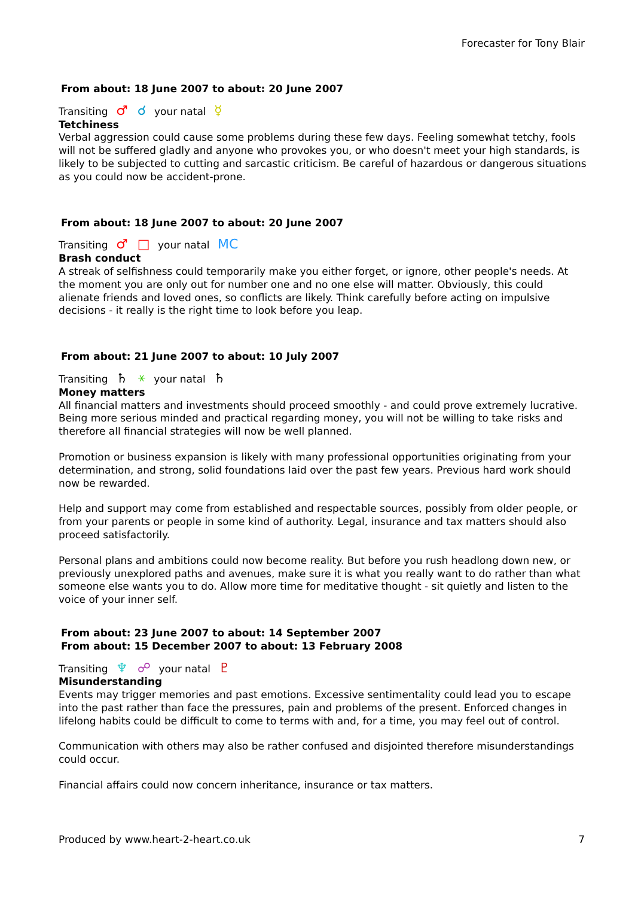Forecaster for Tony Blair
From about: 18 June 2007 to about: 20 June 2007
Transiting ♂ ☌ your natal ☿
Tetchiness
Verbal aggression could cause some problems during these few days. Feeling somewhat tetchy, fools will not be suffered gladly and anyone who provokes you, or who doesn't meet your high standards, is likely to be subjected to cutting and sarcastic criticism. Be careful of hazardous or dangerous situations as you could now be accident-prone.
From about: 18 June 2007 to about: 20 June 2007
Transiting ♂ □ your natal MC
Brash conduct
A streak of selfishness could temporarily make you either forget, or ignore, other people's needs. At the moment you are only out for number one and no one else will matter. Obviously, this could alienate friends and loved ones, so conflicts are likely. Think carefully before acting on impulsive decisions - it really is the right time to look before you leap.
From about: 21 June 2007 to about: 10 July 2007
Transiting ♄ ⚹ your natal ♄
Money matters
All financial matters and investments should proceed smoothly - and could prove extremely lucrative. Being more serious minded and practical regarding money, you will not be willing to take risks and therefore all financial strategies will now be well planned.
Promotion or business expansion is likely with many professional opportunities originating from your determination, and strong, solid foundations laid over the past few years. Previous hard work should now be rewarded.
Help and support may come from established and respectable sources, possibly from older people, or from your parents or people in some kind of authority. Legal, insurance and tax matters should also proceed satisfactorily.
Personal plans and ambitions could now become reality. But before you rush headlong down new, or previously unexplored paths and avenues, make sure it is what you really want to do rather than what someone else wants you to do. Allow more time for meditative thought - sit quietly and listen to the voice of your inner self.
From about: 23 June 2007 to about: 14 September 2007
From about: 15 December 2007 to about: 13 February 2008
Transiting ♆ ☍ your natal ♇
Misunderstanding
Events may trigger memories and past emotions. Excessive sentimentality could lead you to escape into the past rather than face the pressures, pain and problems of the present. Enforced changes in lifelong habits could be difficult to come to terms with and, for a time, you may feel out of control.
Communication with others may also be rather confused and disjointed therefore misunderstandings could occur.
Financial affairs could now concern inheritance, insurance or tax matters.
Produced by www.heart-2-heart.co.uk 7